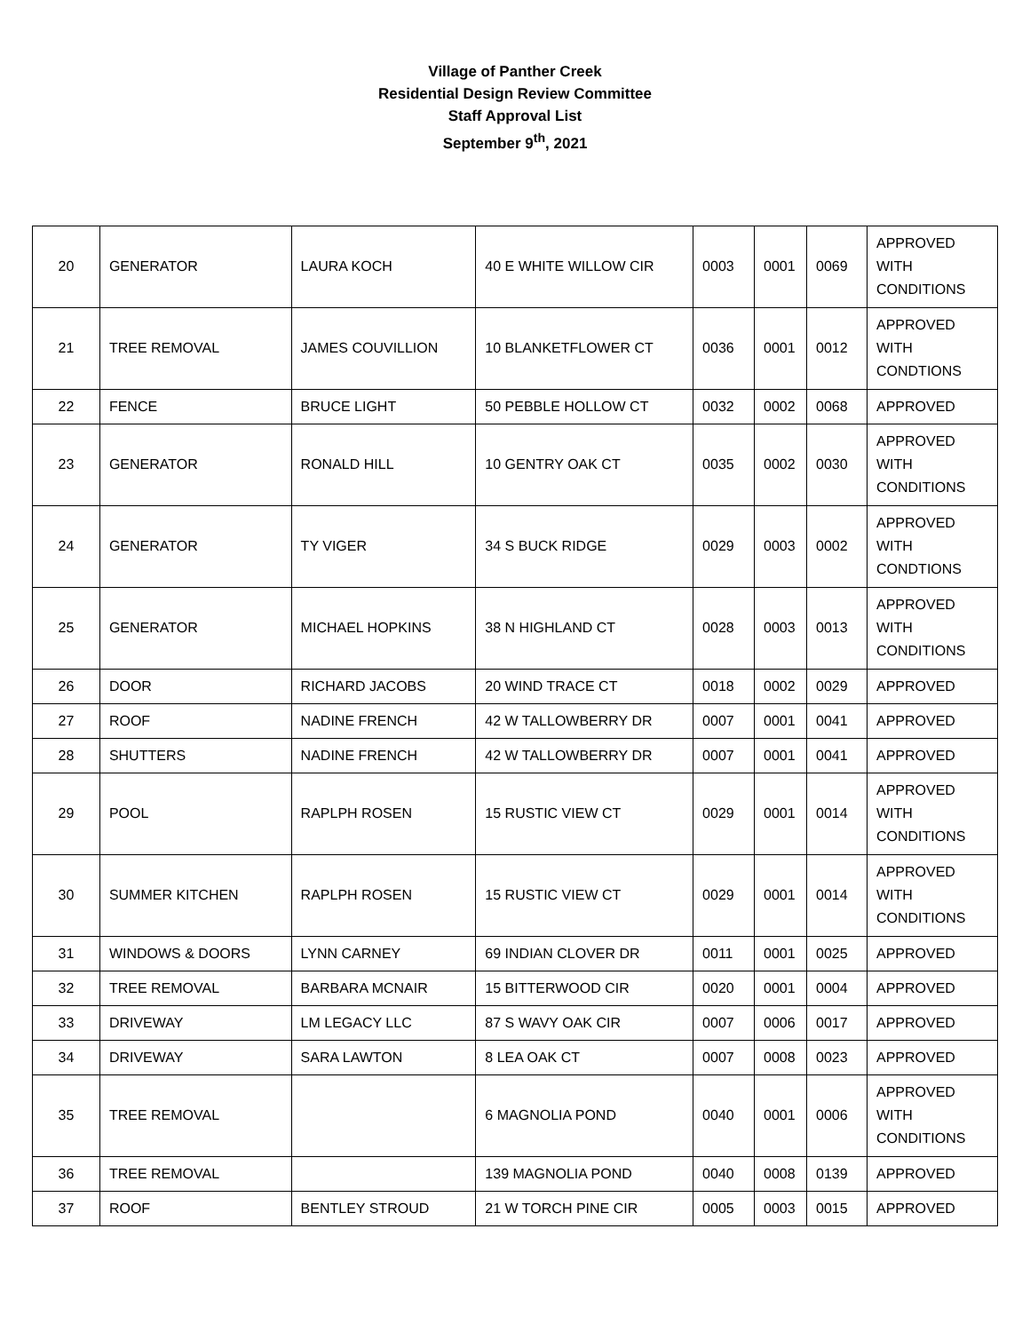Village of Panther Creek
Residential Design Review Committee
Staff Approval List
September 9<sup>th</sup>, 2021
| 20 | GENERATOR | LAURA KOCH | 40 E WHITE WILLOW CIR | 0003 | 0001 | 0069 | APPROVED WITH CONDITIONS |
| 21 | TREE REMOVAL | JAMES COUVILLION | 10 BLANKETFLOWER CT | 0036 | 0001 | 0012 | APPROVED WITH CONDTIONS |
| 22 | FENCE | BRUCE LIGHT | 50 PEBBLE HOLLOW CT | 0032 | 0002 | 0068 | APPROVED |
| 23 | GENERATOR | RONALD HILL | 10 GENTRY OAK CT | 0035 | 0002 | 0030 | APPROVED WITH CONDITIONS |
| 24 | GENERATOR | TY VIGER | 34 S BUCK RIDGE | 0029 | 0003 | 0002 | APPROVED WITH CONDTIONS |
| 25 | GENERATOR | MICHAEL HOPKINS | 38 N HIGHLAND CT | 0028 | 0003 | 0013 | APPROVED WITH CONDITIONS |
| 26 | DOOR | RICHARD JACOBS | 20 WIND TRACE CT | 0018 | 0002 | 0029 | APPROVED |
| 27 | ROOF | NADINE FRENCH | 42 W TALLOWBERRY DR | 0007 | 0001 | 0041 | APPROVED |
| 28 | SHUTTERS | NADINE FRENCH | 42 W TALLOWBERRY DR | 0007 | 0001 | 0041 | APPROVED |
| 29 | POOL | RAPLPH ROSEN | 15 RUSTIC VIEW CT | 0029 | 0001 | 0014 | APPROVED WITH CONDITIONS |
| 30 | SUMMER KITCHEN | RAPLPH ROSEN | 15 RUSTIC VIEW CT | 0029 | 0001 | 0014 | APPROVED WITH CONDITIONS |
| 31 | WINDOWS & DOORS | LYNN CARNEY | 69 INDIAN CLOVER DR | 0011 | 0001 | 0025 | APPROVED |
| 32 | TREE REMOVAL | BARBARA MCNAIR | 15 BITTERWOOD CIR | 0020 | 0001 | 0004 | APPROVED |
| 33 | DRIVEWAY | LM LEGACY LLC | 87 S WAVY OAK CIR | 0007 | 0006 | 0017 | APPROVED |
| 34 | DRIVEWAY | SARA LAWTON | 8 LEA OAK CT | 0007 | 0008 | 0023 | APPROVED |
| 35 | TREE REMOVAL | | 6 MAGNOLIA POND | 0040 | 0001 | 0006 | APPROVED WITH CONDITIONS |
| 36 | TREE REMOVAL | | 139 MAGNOLIA POND | 0040 | 0008 | 0139 | APPROVED |
| 37 | ROOF | BENTLEY STROUD | 21 W TORCH PINE CIR | 0005 | 0003 | 0015 | APPROVED |